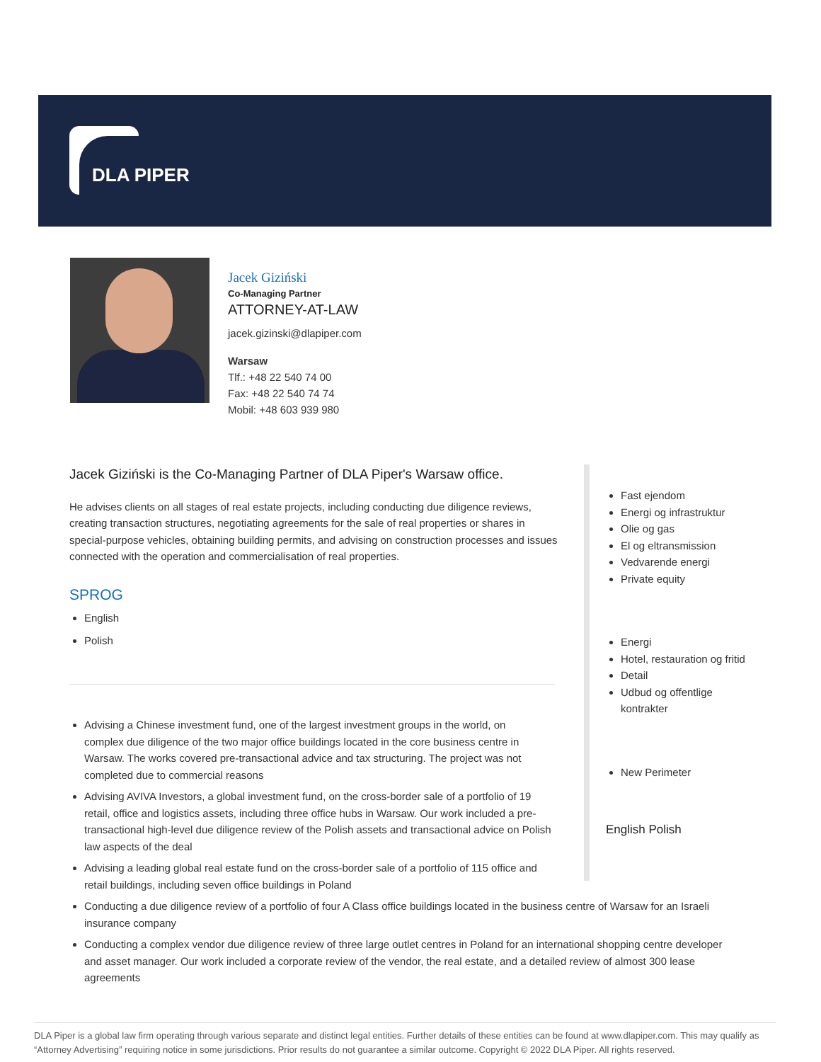DLA PIPER
Jacek Giziński
Co-Managing Partner
ATTORNEY-AT-LAW
jacek.gizinski@dlapiper.com
Warsaw
Tlf.: +48 22 540 74 00
Fax: +48 22 540 74 74
Mobil: +48 603 939 980
Jacek Giziński is the Co-Managing Partner of DLA Piper's Warsaw office.
He advises clients on all stages of real estate projects, including conducting due diligence reviews, creating transaction structures, negotiating agreements for the sale of real properties or shares in special-purpose vehicles, obtaining building permits, and advising on construction processes and issues connected with the operation and commercialisation of real properties.
SPROG
English
Polish
Fast ejendom
Energi og infrastruktur
Olie og gas
El og eltransmission
Vedvarende energi
Private equity
Energi
Hotel, restauration og fritid
Detail
Udbud og offentlige kontrakter
New Perimeter
English Polish
Advising a Chinese investment fund, one of the largest investment groups in the world, on complex due diligence of the two major office buildings located in the core business centre in Warsaw. The works covered pre-transactional advice and tax structuring. The project was not completed due to commercial reasons
Advising AVIVA Investors, a global investment fund, on the cross-border sale of a portfolio of 19 retail, office and logistics assets, including three office hubs in Warsaw. Our work included a pre-transactional high-level due diligence review of the Polish assets and transactional advice on Polish law aspects of the deal
Advising a leading global real estate fund on the cross-border sale of a portfolio of 115 office and retail buildings, including seven office buildings in Poland
Conducting a due diligence review of a portfolio of four A Class office buildings located in the business centre of Warsaw for an Israeli insurance company
Conducting a complex vendor due diligence review of three large outlet centres in Poland for an international shopping centre developer and asset manager. Our work included a corporate review of the vendor, the real estate, and a detailed review of almost 300 lease agreements
DLA Piper is a global law firm operating through various separate and distinct legal entities. Further details of these entities can be found at www.dlapiper.com. This may qualify as “Attorney Advertising” requiring notice in some jurisdictions. Prior results do not guarantee a similar outcome. Copyright © 2022 DLA Piper. All rights reserved.